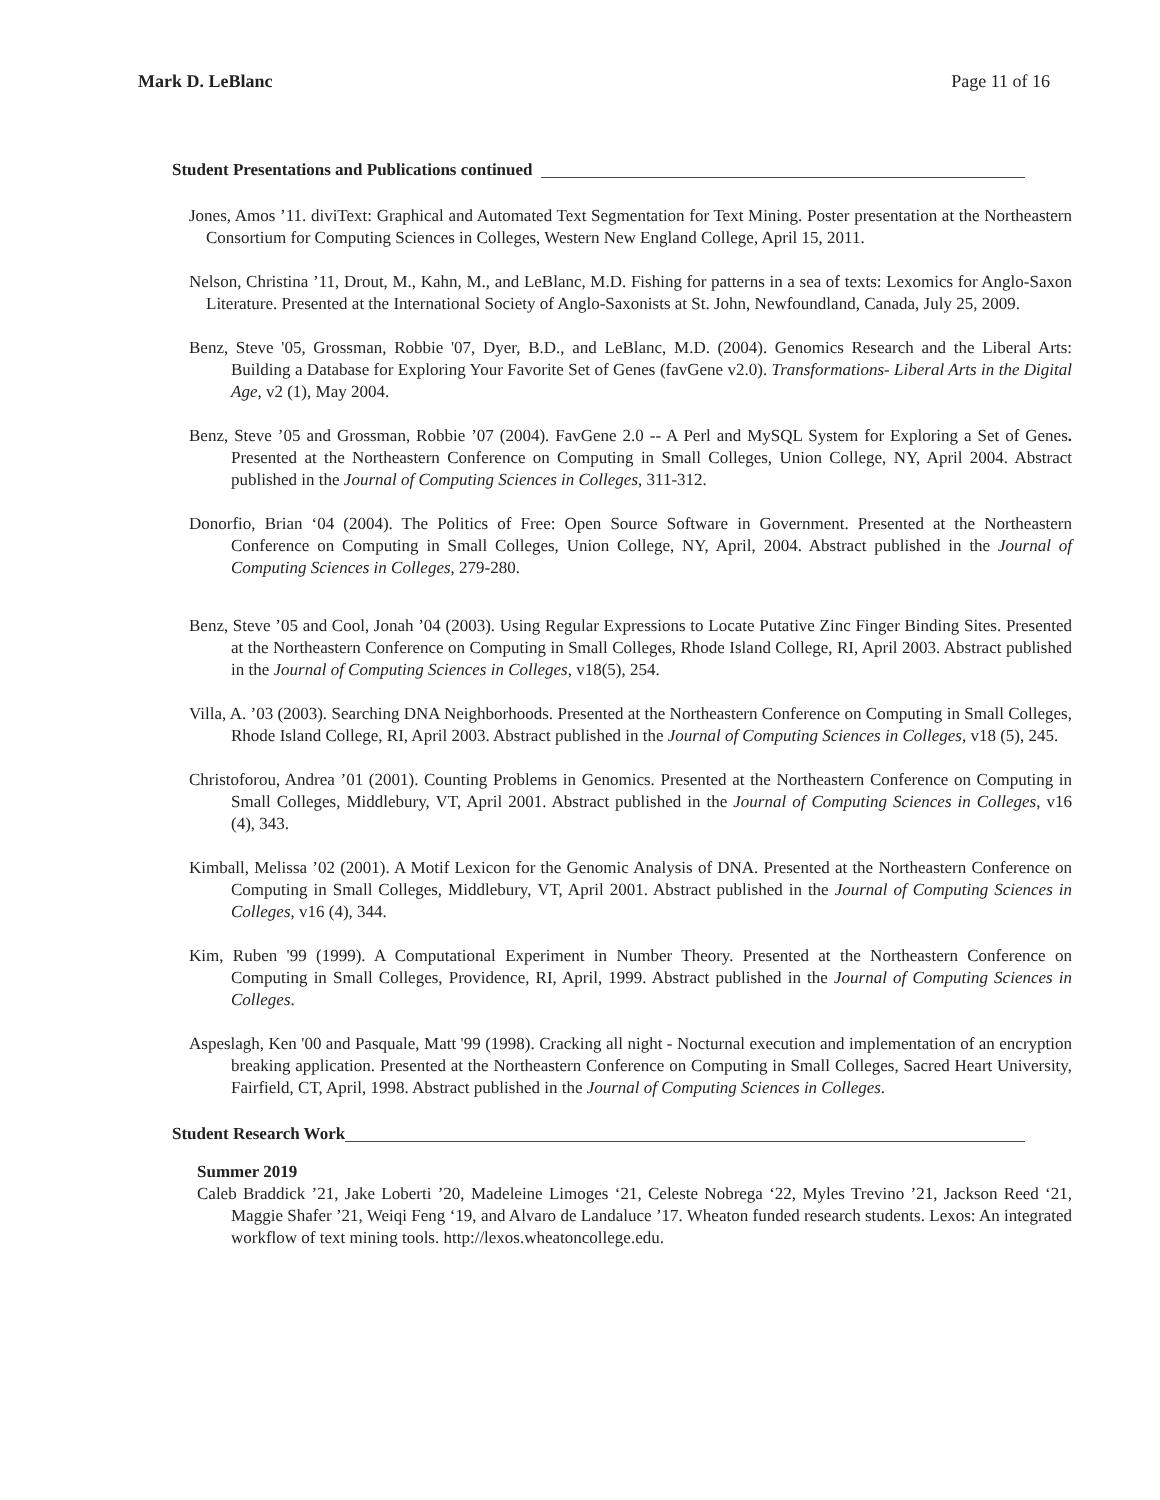Mark D. LeBlanc Page 11 of 16
Student Presentations and Publications continued
Jones, Amos ’11. diviText: Graphical and Automated Text Segmentation for Text Mining. Poster presentation at the Northeastern Consortium for Computing Sciences in Colleges, Western New England College, April 15, 2011.
Nelson, Christina ’11, Drout, M., Kahn, M., and LeBlanc, M.D. Fishing for patterns in a sea of texts: Lexomics for Anglo-Saxon Literature. Presented at the International Society of Anglo-Saxonists at St. John, Newfoundland, Canada, July 25, 2009.
Benz, Steve '05, Grossman, Robbie '07, Dyer, B.D., and LeBlanc, M.D. (2004). Genomics Research and the Liberal Arts: Building a Database for Exploring Your Favorite Set of Genes (favGene v2.0). Transformations- Liberal Arts in the Digital Age, v2 (1), May 2004.
Benz, Steve ’05 and Grossman, Robbie ’07 (2004). FavGene 2.0 -- A Perl and MySQL System for Exploring a Set of Genes. Presented at the Northeastern Conference on Computing in Small Colleges, Union College, NY, April 2004. Abstract published in the Journal of Computing Sciences in Colleges, 311-312.
Donorfio, Brian ‘04 (2004). The Politics of Free: Open Source Software in Government. Presented at the Northeastern Conference on Computing in Small Colleges, Union College, NY, April, 2004. Abstract published in the Journal of Computing Sciences in Colleges, 279-280.
Benz, Steve ’05 and Cool, Jonah ’04 (2003). Using Regular Expressions to Locate Putative Zinc Finger Binding Sites. Presented at the Northeastern Conference on Computing in Small Colleges, Rhode Island College, RI, April 2003. Abstract published in the Journal of Computing Sciences in Colleges, v18(5), 254.
Villa, A. ’03 (2003). Searching DNA Neighborhoods. Presented at the Northeastern Conference on Computing in Small Colleges, Rhode Island College, RI, April 2003. Abstract published in the Journal of Computing Sciences in Colleges, v18 (5), 245.
Christoforou, Andrea ’01 (2001). Counting Problems in Genomics. Presented at the Northeastern Conference on Computing in Small Colleges, Middlebury, VT, April 2001. Abstract published in the Journal of Computing Sciences in Colleges, v16 (4), 343.
Kimball, Melissa ’02 (2001). A Motif Lexicon for the Genomic Analysis of DNA. Presented at the Northeastern Conference on Computing in Small Colleges, Middlebury, VT, April 2001. Abstract published in the Journal of Computing Sciences in Colleges, v16 (4), 344.
Kim, Ruben '99 (1999). A Computational Experiment in Number Theory. Presented at the Northeastern Conference on Computing in Small Colleges, Providence, RI, April, 1999. Abstract published in the Journal of Computing Sciences in Colleges.
Aspeslagh, Ken '00 and Pasquale, Matt '99 (1998). Cracking all night - Nocturnal execution and implementation of an encryption breaking application. Presented at the Northeastern Conference on Computing in Small Colleges, Sacred Heart University, Fairfield, CT, April, 1998. Abstract published in the Journal of Computing Sciences in Colleges.
Student Research Work
Summer 2019
Caleb Braddick ’21, Jake Loberti ’20, Madeleine Limoges ‘21, Celeste Nobrega ‘22, Myles Trevino ’21, Jackson Reed ‘21, Maggie Shafer ’21, Weiqi Feng ‘19, and Alvaro de Landaluce ’17. Wheaton funded research students. Lexos: An integrated workflow of text mining tools. http://lexos.wheatoncollege.edu.